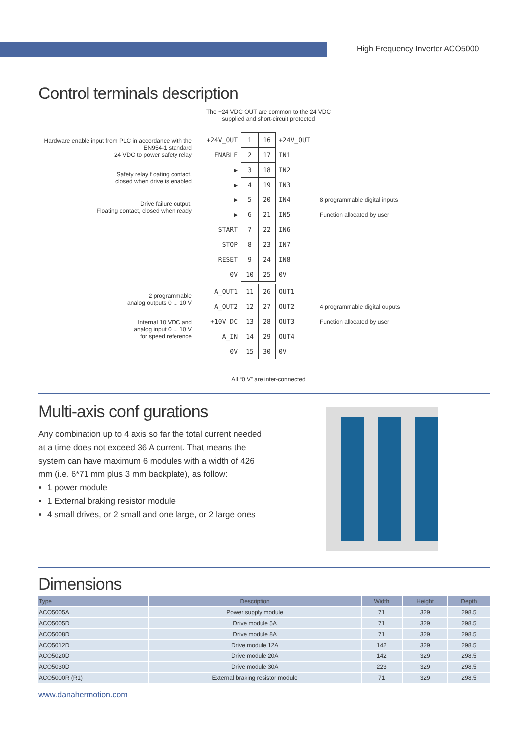High Frequency Inverter ACO5000
Control terminals description
The +24 VDC OUT are common to the 24 VDC
supplied and short-circuit protected
| Hardware enable input from PLC in accordance with the EN954-1 standard 24 VDC to power safety relay | +24V_OUT | 1 | 16 | +24V_OUT | |
| | ENABLE | 2 | 17 | IN1 | |
| Safety relay f oating contact, closed when drive is enabled | ▶ | 3 | 18 | IN2 | |
| | ▶ | 4 | 19 | IN3 | |
| Drive failure output. Floating contact, closed when ready | ▶ | 5 | 20 | IN4 | 8 programmable digital inputs |
| | ▶ | 6 | 21 | IN5 | Function allocated by user |
| | START | 7 | 22 | IN6 | |
| | STOP | 8 | 23 | IN7 | |
| | RESET | 9 | 24 | IN8 | |
| | 0V | 10 | 25 | 0V | |
| 2 programmable analog outputs 0 ... 10 V | A_OUT1 | 11 | 26 | OUT1 | |
| | A_OUT2 | 12 | 27 | OUT2 | 4 programmable digital ouputs |
| Internal 10 VDC and analog input 0 ... 10 V for speed reference | +10V DC | 13 | 28 | OUT3 | Function allocated by user |
| | A_IN | 14 | 29 | OUT4 | |
| | 0V | 15 | 30 | 0V | |
All “0 V” are inter-connected
Multi-axis conf gurations
Any combination up to 4 axis so far the total current needed at a time does not exceed 36 A current. That means the system can have maximum 6 modules with a width of 426 mm (i.e. 6*71 mm plus 3 mm backplate), as follow:
1 power module
1 External braking resistor module
4 small drives, or 2 small and one large, or 2 large ones
Dimensions
| Type | Description | Width | Height | Depth |
| --- | --- | --- | --- | --- |
| ACO5005A | Power supply module | 71 | 329 | 298.5 |
| ACO5005D | Drive module 5A | 71 | 329 | 298.5 |
| ACO5008D | Drive module 8A | 71 | 329 | 298.5 |
| ACO5012D | Drive module 12A | 142 | 329 | 298.5 |
| ACO5020D | Drive module 20A | 142 | 329 | 298.5 |
| ACO5030D | Drive module 30A | 223 | 329 | 298.5 |
| ACO5000R (R1) | External braking resistor module | 71 | 329 | 298.5 |
www.danahermotion.com